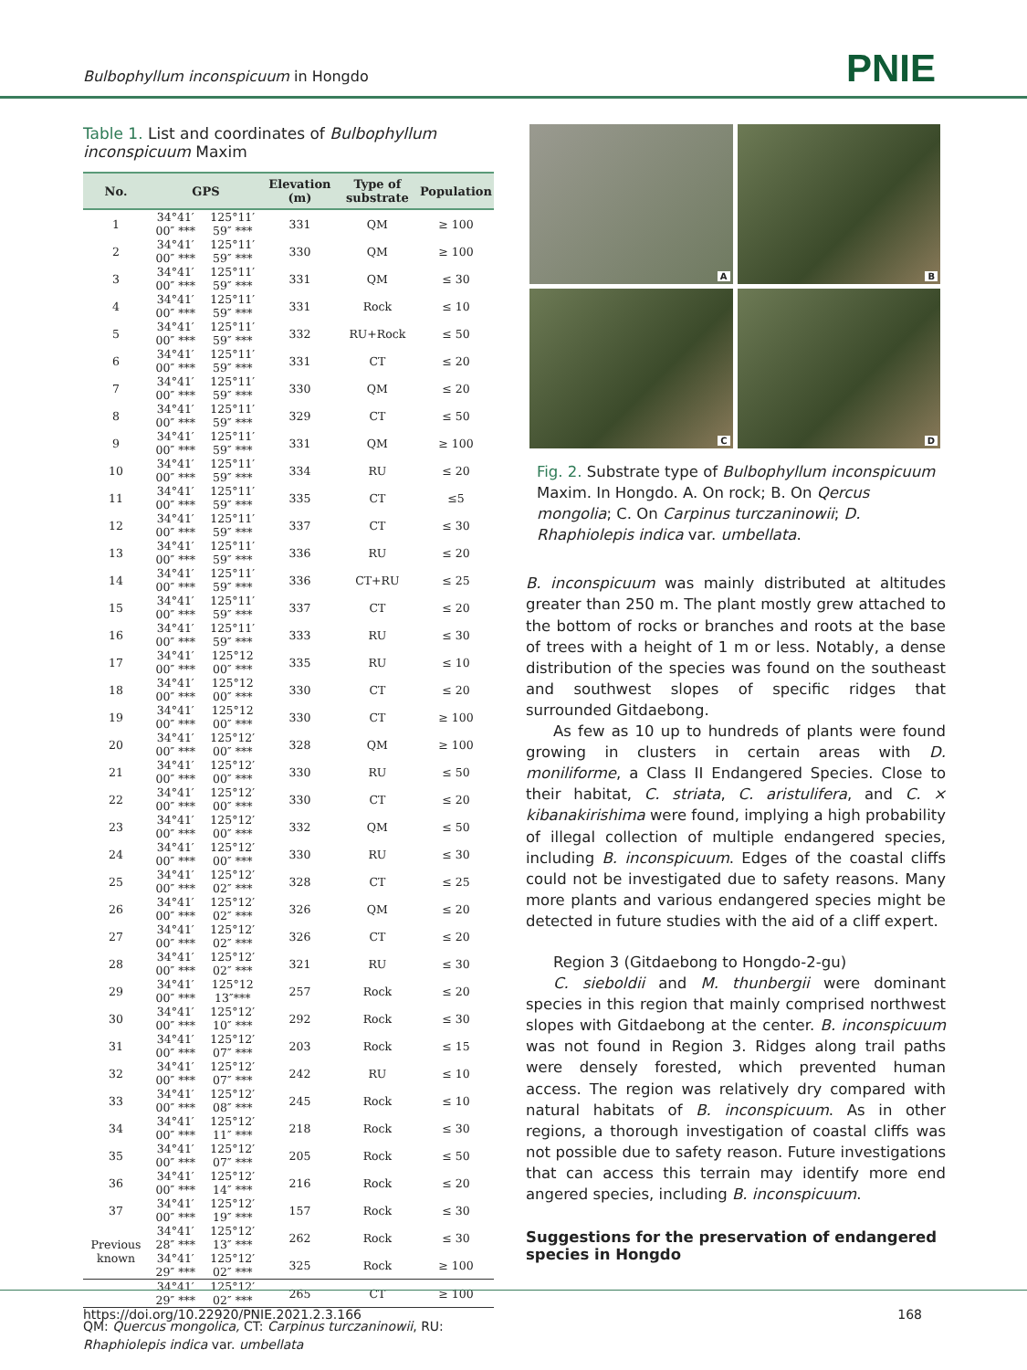Bulbophyllum inconspicuum in Hongdo
PNIE
Table 1. List and coordinates of Bulbophyllum inconspicuum Maxim
| No. | GPS | | Elevation (m) | Type of substrate | Population |
| --- | --- | --- | --- | --- | --- |
| 1 | 34°41′ 00″ *** | 125°11′ 59″ *** | 331 | QM | ≥ 100 |
| 2 | 34°41′ 00″ *** | 125°11′ 59″ *** | 330 | QM | ≥ 100 |
| 3 | 34°41′ 00″ *** | 125°11′ 59″ *** | 331 | QM | ≤ 30 |
| 4 | 34°41′ 00″ *** | 125°11′ 59″ *** | 331 | Rock | ≤ 10 |
| 5 | 34°41′ 00″ *** | 125°11′ 59″ *** | 332 | RU+Rock | ≤ 50 |
| 6 | 34°41′ 00″ *** | 125°11′ 59″ *** | 331 | CT | ≤ 20 |
| 7 | 34°41′ 00″ *** | 125°11′ 59″ *** | 330 | QM | ≤ 20 |
| 8 | 34°41′ 00″ *** | 125°11′ 59″ *** | 329 | CT | ≤ 50 |
| 9 | 34°41′ 00″ *** | 125°11′ 59″ *** | 331 | QM | ≥ 100 |
| 10 | 34°41′ 00″ *** | 125°11′ 59″ *** | 334 | RU | ≤ 20 |
| 11 | 34°41′ 00″ *** | 125°11′ 59″ *** | 335 | CT | ≤5 |
| 12 | 34°41′ 00″ *** | 125°11′ 59″ *** | 337 | CT | ≤ 30 |
| 13 | 34°41′ 00″ *** | 125°11′ 59″ *** | 336 | RU | ≤ 20 |
| 14 | 34°41′ 00″ *** | 125°11′ 59″ *** | 336 | CT+RU | ≤ 25 |
| 15 | 34°41′ 00″ *** | 125°11′ 59″ *** | 337 | CT | ≤ 20 |
| 16 | 34°41′ 00″ *** | 125°11′ 59″ *** | 333 | RU | ≤ 30 |
| 17 | 34°41′ 00″ *** | 125°12 00″ *** | 335 | RU | ≤ 10 |
| 18 | 34°41′ 00″ *** | 125°12 00″ *** | 330 | CT | ≤ 20 |
| 19 | 34°41′ 00″ *** | 125°12 00″ *** | 330 | CT | ≥ 100 |
| 20 | 34°41′ 00″ *** | 125°12′ 00″ *** | 328 | QM | ≥ 100 |
| 21 | 34°41′ 00″ *** | 125°12′ 00″ *** | 330 | RU | ≤ 50 |
| 22 | 34°41′ 00″ *** | 125°12′ 00″ *** | 330 | CT | ≤ 20 |
| 23 | 34°41′ 00″ *** | 125°12′ 00″ *** | 332 | QM | ≤ 50 |
| 24 | 34°41′ 00″ *** | 125°12′ 00″ *** | 330 | RU | ≤ 30 |
| 25 | 34°41′ 00″ *** | 125°12′ 02″ *** | 328 | CT | ≤ 25 |
| 26 | 34°41′ 00″ *** | 125°12′ 02″ *** | 326 | QM | ≤ 20 |
| 27 | 34°41′ 00″ *** | 125°12′ 02″ *** | 326 | CT | ≤ 20 |
| 28 | 34°41′ 00″ *** | 125°12′ 02″ *** | 321 | RU | ≤ 30 |
| 29 | 34°41′ 00″ *** | 125°12 13″*** | 257 | Rock | ≤ 20 |
| 30 | 34°41′ 00″ *** | 125°12′ 10″ *** | 292 | Rock | ≤ 30 |
| 31 | 34°41′ 00″ *** | 125°12′ 07″ *** | 203 | Rock | ≤ 15 |
| 32 | 34°41′ 00″ *** | 125°12′ 07″ *** | 242 | RU | ≤ 10 |
| 33 | 34°41′ 00″ *** | 125°12′ 08″ *** | 245 | Rock | ≤ 10 |
| 34 | 34°41′ 00″ *** | 125°12′ 11″ *** | 218 | Rock | ≤ 30 |
| 35 | 34°41′ 00″ *** | 125°12′ 07″ *** | 205 | Rock | ≤ 50 |
| 36 | 34°41′ 00″ *** | 125°12′ 14″ *** | 216 | Rock | ≤ 20 |
| 37 | 34°41′ 00″ *** | 125°12′ 19″ *** | 157 | Rock | ≤ 30 |
| Previous known | 34°41′ 28″ *** | 125°12′ 13″ *** | 262 | Rock | ≤ 30 |
| | 34°41′ 29″ *** | 125°12′ 02″ *** | 325 | Rock | ≥ 100 |
| | 34°41′ 29″ *** | 125°12′ 02″ *** | 265 | CT | ≥ 100 |
QM: Quercus mongolica, CT: Carpinus turczaninowii, RU: Rhaphiolepis indica var. umbellata
A
B
C
D
Fig. 2. Substrate type of Bulbophyllum inconspicuum Maxim. In Hongdo. A. On rock; B. On Qercus mongolia; C. On Carpinus turczaninowii; D. Rhaphiolepis indica var. umbellata.
B. inconspicuum was mainly distributed at altitudes greater than 250 m. The plant mostly grew attached to the bottom of rocks or branches and roots at the base of trees with a height of 1 m or less. Notably, a dense distribution of the species was found on the southeast and southwest slopes of specific ridges that surrounded Gitdaebong.
As few as 10 up to hundreds of plants were found growing in clusters in certain areas with D. moniliforme, a Class II Endangered Species. Close to their habitat, C. striata, C. aristulifera, and C. × kibanakirishima were found, implying a high probability of illegal collection of multiple endangered species, including B. inconspicuum. Edges of the coastal cliffs could not be investigated due to safety reasons. Many more plants and various endangered species might be detected in future studies with the aid of a cliff expert.
Region 3 (Gitdaebong to Hongdo-2-gu)
C. sieboldii and M. thunbergii were dominant species in this region that mainly comprised northwest slopes with Gitdaebong at the center. B. inconspicuum was not found in Region 3. Ridges along trail paths were densely forested, which prevented human access. The region was relatively dry compared with natural habitats of B. inconspicuum. As in other regions, a thorough investigation of coastal cliffs was not possible due to safety reason. Future investigations that can access this terrain may identify more end angered species, including B. inconspicuum.
Suggestions for the preservation of endangered species in Hongdo
https://doi.org/10.22920/PNIE.2021.2.3.166 168